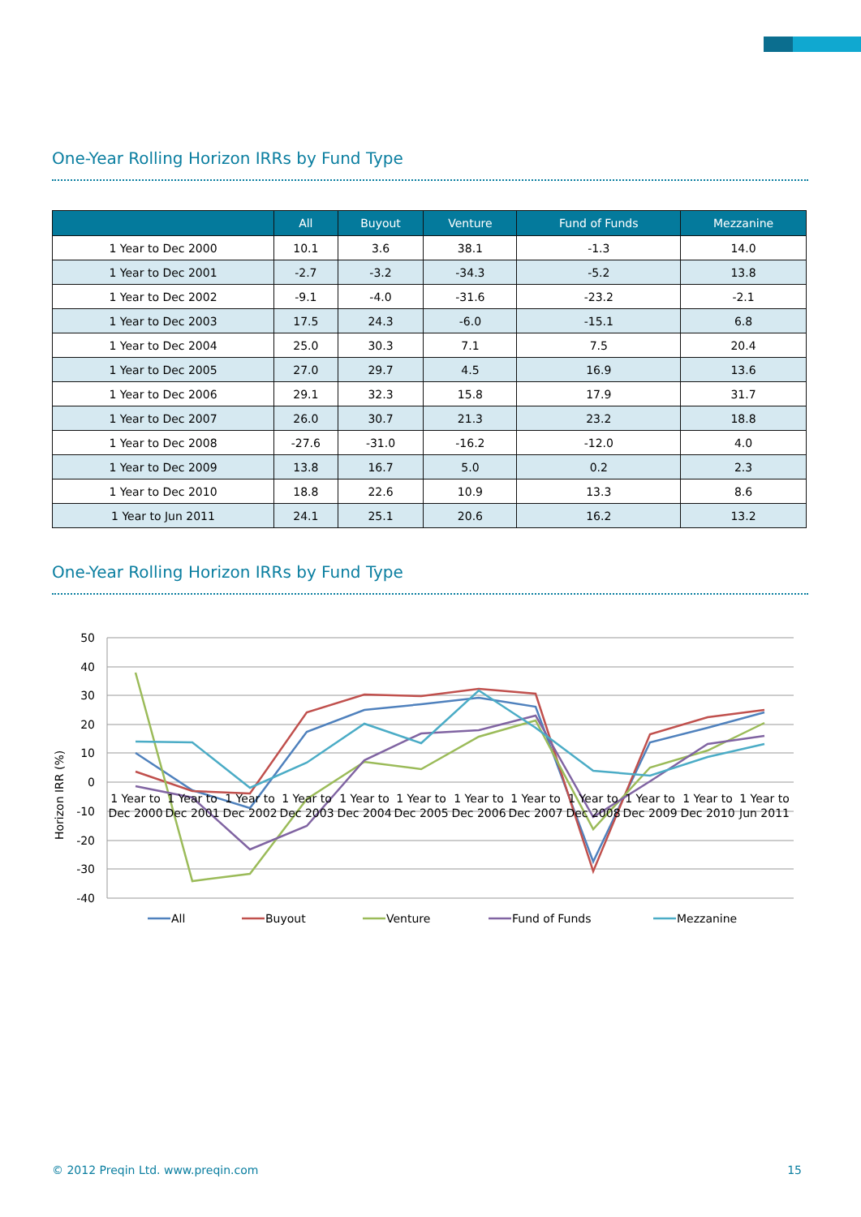One-Year Rolling Horizon IRRs by Fund Type
| | All | Buyout | Venture | Fund of Funds | Mezzanine |
| --- | --- | --- | --- | --- | --- |
| 1 Year to Dec 2000 | 10.1 | 3.6 | 38.1 | -1.3 | 14.0 |
| 1 Year to Dec 2001 | -2.7 | -3.2 | -34.3 | -5.2 | 13.8 |
| 1 Year to Dec 2002 | -9.1 | -4.0 | -31.6 | -23.2 | -2.1 |
| 1 Year to Dec 2003 | 17.5 | 24.3 | -6.0 | -15.1 | 6.8 |
| 1 Year to Dec 2004 | 25.0 | 30.3 | 7.1 | 7.5 | 20.4 |
| 1 Year to Dec 2005 | 27.0 | 29.7 | 4.5 | 16.9 | 13.6 |
| 1 Year to Dec 2006 | 29.1 | 32.3 | 15.8 | 17.9 | 31.7 |
| 1 Year to Dec 2007 | 26.0 | 30.7 | 21.3 | 23.2 | 18.8 |
| 1 Year to Dec 2008 | -27.6 | -31.0 | -16.2 | -12.0 | 4.0 |
| 1 Year to Dec 2009 | 13.8 | 16.7 | 5.0 | 0.2 | 2.3 |
| 1 Year to Dec 2010 | 18.8 | 22.6 | 10.9 | 13.3 | 8.6 |
| 1 Year to Jun 2011 | 24.1 | 25.1 | 20.6 | 16.2 | 13.2 |
One-Year Rolling Horizon IRRs by Fund Type
50
40
30
20
10
0
-10
-20
-30
-40
Horizon IRR (%)
1 Year to
Dec 2000
1 Year to
Dec 2001
1 Year to
Dec 2002
1 Year to
Dec 2003
1 Year to
Dec 2004
1 Year to
Dec 2005
1 Year to
Dec 2006
1 Year to
Dec 2007
1 Year to
Dec 2008
1 Year to
Dec 2009
1 Year to
Dec 2010
1 Year to
Jun 2011
All
Buyout
Venture
Fund of Funds
Mezzanine
© 2012 Preqin Ltd. www.preqin.com 15